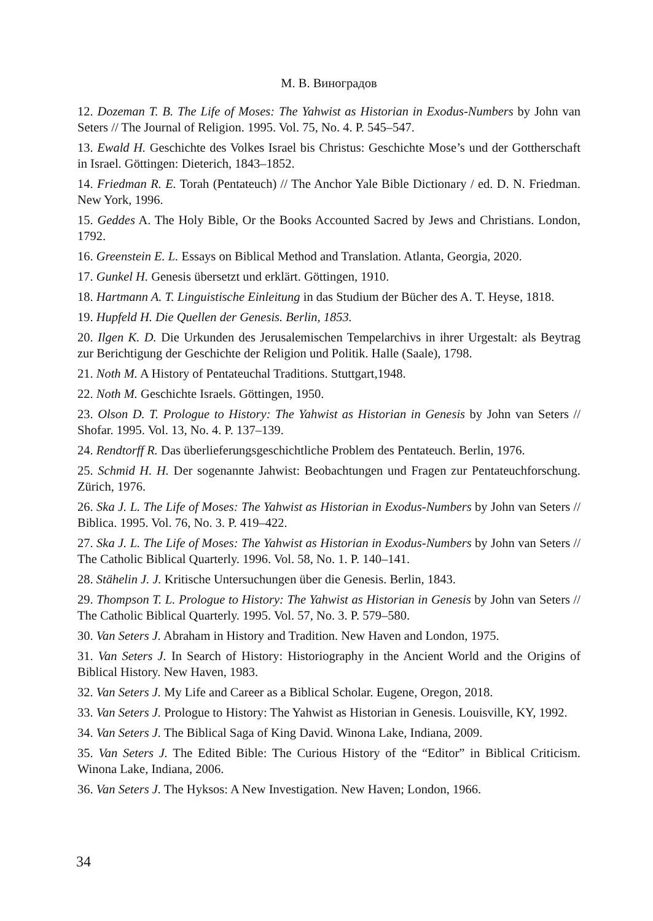М. В. Виноградов
12. Dozeman T. B. The Life of Moses: The Yahwist as Historian in Exodus-Numbers by John van Seters // The Journal of Religion. 1995. Vol. 75, No. 4. P. 545–547.
13. Ewald H. Geschichte des Volkes Israel bis Christus: Geschichte Mose’s und der Gottherschaft in Israel. Göttingen: Dieterich, 1843–1852.
14. Friedman R. E. Torah (Pentateuch) // The Anchor Yale Bible Dictionary / ed. D. N. Friedman. New York, 1996.
15. Geddes A. The Holy Bible, Or the Books Accounted Sacred by Jews and Christians. London, 1792.
16. Greenstein E. L. Essays on Biblical Method and Translation. Atlanta, Georgia, 2020.
17. Gunkel H. Genesis übersetzt und erklärt. Göttingen, 1910.
18. Hartmann A. T. Linguistische Einleitung in das Studium der Bücher des A. T. Heyse, 1818.
19. Hupfeld H. Die Quellen der Genesis. Berlin, 1853.
20. Ilgen K. D. Die Urkunden des Jerusalemischen Tempelarchivs in ihrer Urgestalt: als Beytrag zur Berichtigung der Geschichte der Religion und Politik. Halle (Saale), 1798.
21. Noth M. A History of Pentateuchal Traditions. Stuttgart,1948.
22. Noth M. Geschichte Israels. Göttingen, 1950.
23. Olson D. T. Prologue to History: The Yahwist as Historian in Genesis by John van Seters // Shofar. 1995. Vol. 13, No. 4. P. 137–139.
24. Rendtorff R. Das überlieferungsgeschichtliche Problem des Pentateuch. Berlin, 1976.
25. Schmid H. H. Der sogenannte Jahwist: Beobachtungen und Fragen zur Pentateuchforschung. Zürich, 1976.
26. Ska J. L. The Life of Moses: The Yahwist as Historian in Exodus-Numbers by John van Seters // Biblica. 1995. Vol. 76, No. 3. P. 419–422.
27. Ska J. L. The Life of Moses: The Yahwist as Historian in Exodus-Numbers by John van Seters // The Catholic Biblical Quarterly. 1996. Vol. 58, No. 1. P. 140–141.
28. Stähelin J. J. Kritische Untersuchungen über die Genesis. Berlin, 1843.
29. Thompson T. L. Prologue to History: The Yahwist as Historian in Genesis by John van Seters // The Catholic Biblical Quarterly. 1995. Vol. 57, No. 3. P. 579–580.
30. Van Seters J. Abraham in History and Tradition. New Haven and London, 1975.
31. Van Seters J. In Search of History: Historiography in the Ancient World and the Origins of Biblical History. New Haven, 1983.
32. Van Seters J. My Life and Career as a Biblical Scholar. Eugene, Oregon, 2018.
33. Van Seters J. Prologue to History: The Yahwist as Historian in Genesis. Louisville, KY, 1992.
34. Van Seters J. The Biblical Saga of King David. Winona Lake, Indiana, 2009.
35. Van Seters J. The Edited Bible: The Curious History of the “Editor” in Biblical Criticism. Winona Lake, Indiana, 2006.
36. Van Seters J. The Hyksos: A New Investigation. New Haven; London, 1966.
34